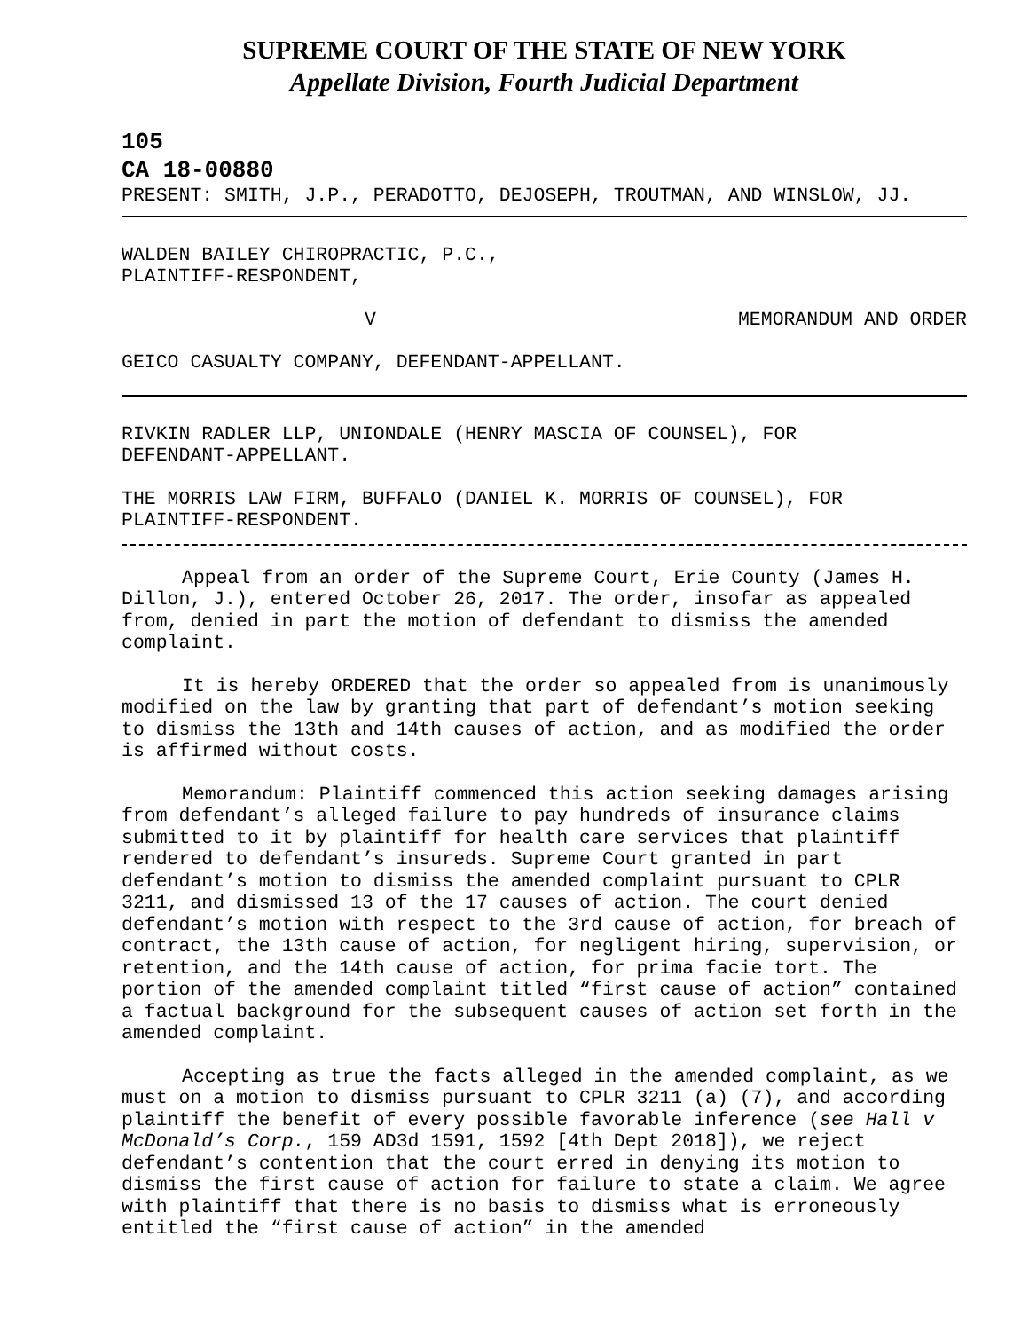SUPREME COURT OF THE STATE OF NEW YORK
Appellate Division, Fourth Judicial Department
105
CA 18-00880
PRESENT: SMITH, J.P., PERADOTTO, DEJOSEPH, TROUTMAN, AND WINSLOW, JJ.
WALDEN BAILEY CHIROPRACTIC, P.C.,
PLAINTIFF-RESPONDENT,
V MEMORANDUM AND ORDER
GEICO CASUALTY COMPANY, DEFENDANT-APPELLANT.
RIVKIN RADLER LLP, UNIONDALE (HENRY MASCIA OF COUNSEL), FOR
DEFENDANT-APPELLANT.
THE MORRIS LAW FIRM, BUFFALO (DANIEL K. MORRIS OF COUNSEL), FOR
PLAINTIFF-RESPONDENT.
Appeal from an order of the Supreme Court, Erie County (James H. Dillon, J.), entered October 26, 2017. The order, insofar as appealed from, denied in part the motion of defendant to dismiss the amended complaint.
It is hereby ORDERED that the order so appealed from is unanimously modified on the law by granting that part of defendant’s motion seeking to dismiss the 13th and 14th causes of action, and as modified the order is affirmed without costs.
Memorandum: Plaintiff commenced this action seeking damages arising from defendant’s alleged failure to pay hundreds of insurance claims submitted to it by plaintiff for health care services that plaintiff rendered to defendant’s insureds. Supreme Court granted in part defendant’s motion to dismiss the amended complaint pursuant to CPLR 3211, and dismissed 13 of the 17 causes of action. The court denied defendant’s motion with respect to the 3rd cause of action, for breach of contract, the 13th cause of action, for negligent hiring, supervision, or retention, and the 14th cause of action, for prima facie tort. The portion of the amended complaint titled “first cause of action” contained a factual background for the subsequent causes of action set forth in the amended complaint.
Accepting as true the facts alleged in the amended complaint, as we must on a motion to dismiss pursuant to CPLR 3211 (a) (7), and according plaintiff the benefit of every possible favorable inference (see Hall v McDonald’s Corp., 159 AD3d 1591, 1592 [4th Dept 2018]), we reject defendant’s contention that the court erred in denying its motion to dismiss the first cause of action for failure to state a claim. We agree with plaintiff that there is no basis to dismiss what is erroneously entitled the “first cause of action” in the amended